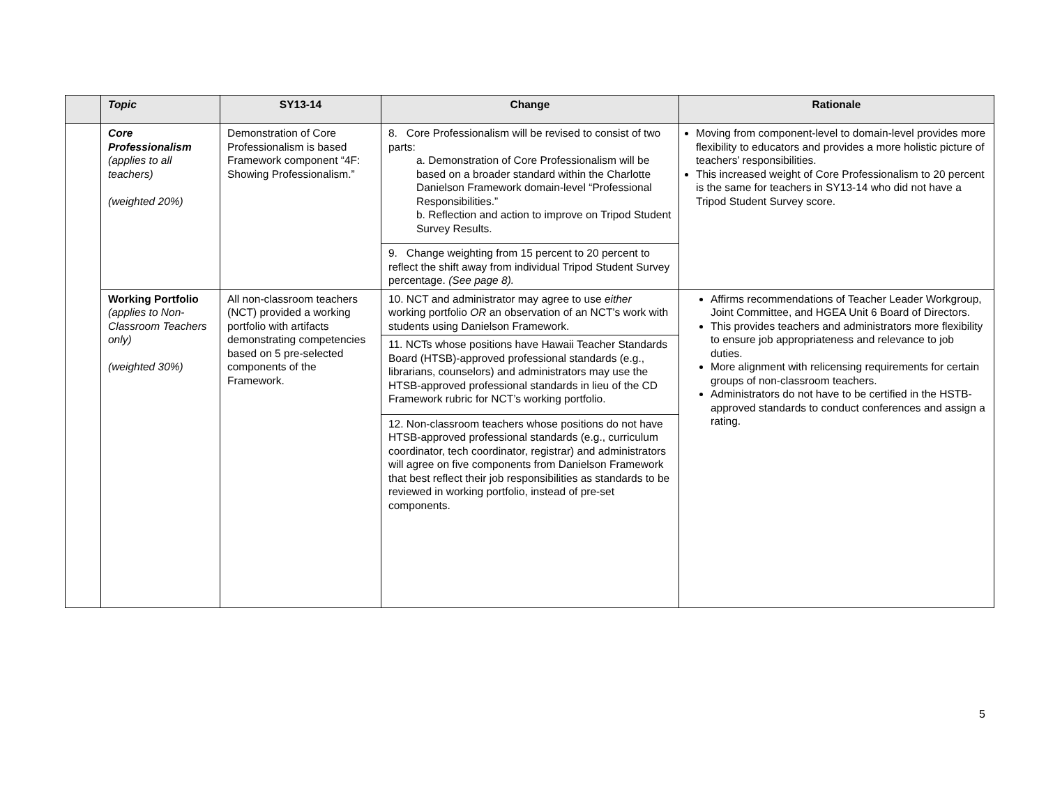| | Topic | SY13-14 | Change | Rationale |
| --- | --- | --- | --- | --- |
| | Core Professionalism (applies to all teachers) (weighted 20%) | Demonstration of Core Professionalism is based Framework component “4F: Showing Professionalism.” | 8. Core Professionalism will be revised to consist of two parts: a. Demonstration of Core Professionalism will be based on a broader standard within the Charlotte Danielson Framework domain-level “Professional Responsibilities.” b. Reflection and action to improve on Tripod Student Survey Results. | Moving from component-level to domain-level provides more flexibility to educators and provides a more holistic picture of teachers’ responsibilities. This increased weight of Core Professionalism to 20 percent is the same for teachers in SY13-14 who did not have a Tripod Student Survey score. |
| | | | 9. Change weighting from 15 percent to 20 percent to reflect the shift away from individual Tripod Student Survey percentage. (See page 8). | |
| | Working Portfolio (applies to Non-Classroom Teachers only) (weighted 30%) | All non-classroom teachers (NCT) provided a working portfolio with artifacts demonstrating competencies based on 5 pre-selected components of the Framework. | 10. NCT and administrator may agree to use either working portfolio OR an observation of an NCT’s work with students using Danielson Framework. | Affirms recommendations of Teacher Leader Workgroup, Joint Committee, and HGEA Unit 6 Board of Directors. This provides teachers and administrators more flexibility to ensure job appropriateness and relevance to job duties. More alignment with relicensing requirements for certain groups of non-classroom teachers. Administrators do not have to be certified in the HSTB-approved standards to conduct conferences and assign a rating. |
| | | | 11. NCTs whose positions have Hawaii Teacher Standards Board (HTSB)-approved professional standards (e.g., librarians, counselors) and administrators may use the HTSB-approved professional standards in lieu of the CD Framework rubric for NCT’s working portfolio. | |
| | | | 12. Non-classroom teachers whose positions do not have HTSB-approved professional standards (e.g., curriculum coordinator, tech coordinator, registrar) and administrators will agree on five components from Danielson Framework that best reflect their job responsibilities as standards to be reviewed in working portfolio, instead of pre-set components. | |
5